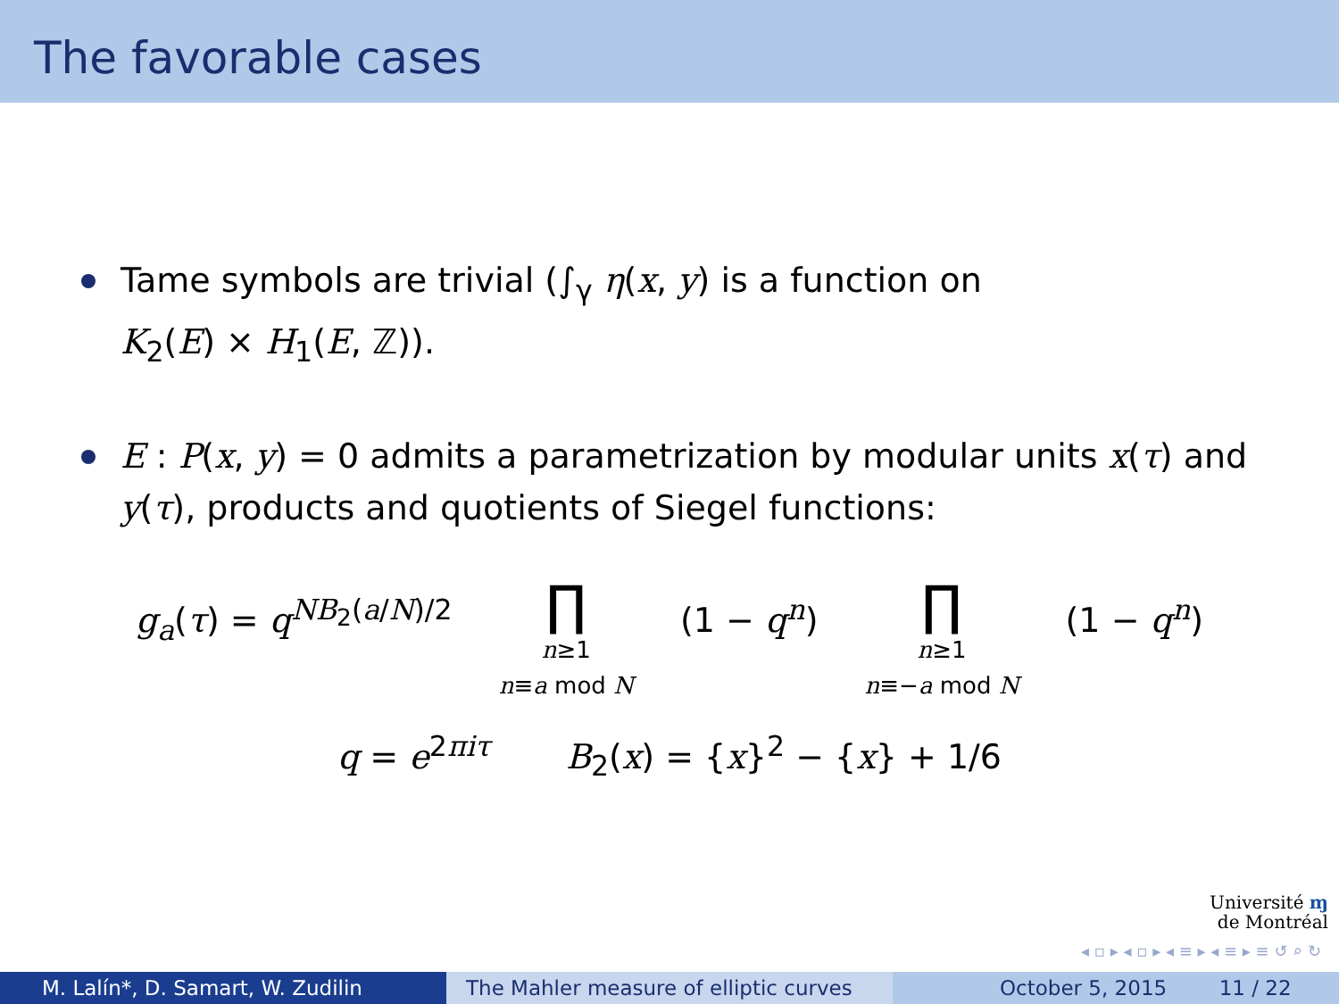The favorable cases
Tame symbols are trivial (∫<sub>γ</sub> η(x, y) is a function on
K<sub>2</sub>(E) × H<sub>1</sub>(E, ℤ)).
E : P(x, y) = 0 admits a parametrization by modular units x(τ) and y(τ), products and quotients of Siegel functions:
g<sub>a</sub>(τ) = q<sup>NB<sub>2</sub>(a/N)/2</sup>
∏
n≥1
n≡a mod N
(1 − q<sup>n</sup>)
∏
n≥1
n≡−a mod N
(1 − q<sup>n</sup>)
q = e<sup>2πiτ</sup> B<sub>2</sub>(x) = {x}<sup>2</sup> − {x} + 1/6
Université ɱ
de Montréal
◂ ▫ ▸ ◂ ▫ ▸ ◂ ≡ ▸ ◂ ≡ ▸ ≡ ↺ ⌕ ↻
M. Lalín*, D. Samart, W. Zudilin The Mahler measure of elliptic curves
October 5, 2015 11 / 22